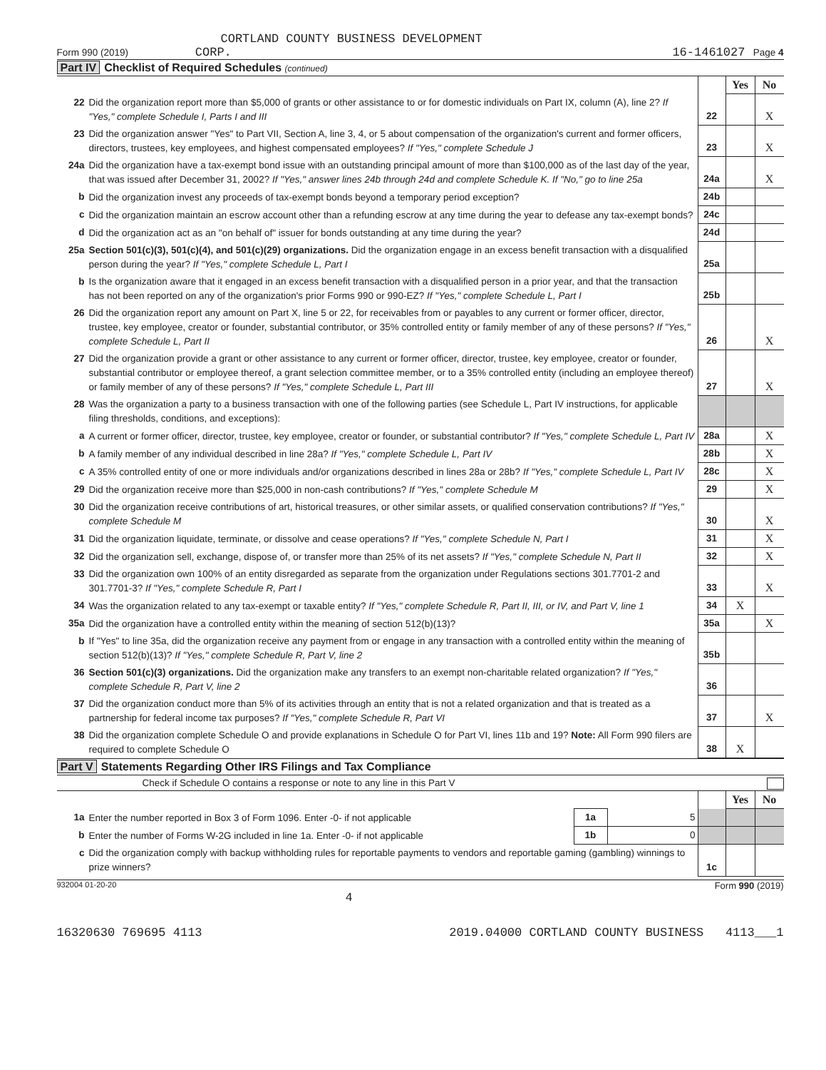CORTLAND COUNTY BUSINESS DEVELOPMENT
Form 990 (2019) CORP. 16-1461027 Page 4
Part IV Checklist of Required Schedules (continued)
| | | | Yes | No |
| 22 | Did the organization report more than $5,000 of grants or other assistance to or for domestic individuals on Part IX, column (A), line 2? If "Yes," complete Schedule I, Parts I and III | 22 | | X |
| 23 | Did the organization answer "Yes" to Part VII, Section A, line 3, 4, or 5 about compensation of the organization's current and former officers, directors, trustees, key employees, and highest compensated employees? If "Yes," complete Schedule J | 23 | | X |
| 24a | Did the organization have a tax-exempt bond issue with an outstanding principal amount of more than $100,000 as of the last day of the year, that was issued after December 31, 2002? If "Yes," answer lines 24b through 24d and complete Schedule K. If "No," go to line 25a | 24a | | X |
| b | Did the organization invest any proceeds of tax-exempt bonds beyond a temporary period exception? | 24b | | |
| c | Did the organization maintain an escrow account other than a refunding escrow at any time during the year to defease any tax-exempt bonds? | 24c | | |
| d | Did the organization act as an "on behalf of" issuer for bonds outstanding at any time during the year? | 24d | | |
| 25a | Section 501(c)(3), 501(c)(4), and 501(c)(29) organizations. Did the organization engage in an excess benefit transaction with a disqualified person during the year? If "Yes," complete Schedule L, Part I | 25a | | |
| b | Is the organization aware that it engaged in an excess benefit transaction with a disqualified person in a prior year, and that the transaction has not been reported on any of the organization's prior Forms 990 or 990-EZ? If "Yes," complete Schedule L, Part I | 25b | | |
| 26 | Did the organization report any amount on Part X, line 5 or 22, for receivables from or payables to any current or former officer, director, trustee, key employee, creator or founder, substantial contributor, or 35% controlled entity or family member of any of these persons? If "Yes," complete Schedule L, Part II | 26 | | X |
| 27 | Did the organization provide a grant or other assistance to any current or former officer, director, trustee, key employee, creator or founder, substantial contributor or employee thereof, a grant selection committee member, or to a 35% controlled entity (including an employee thereof) or family member of any of these persons? If "Yes," complete Schedule L, Part III | 27 | | X |
| 28 | Was the organization a party to a business transaction with one of the following parties (see Schedule L, Part IV instructions, for applicable filing thresholds, conditions, and exceptions): | | | |
| a | A current or former officer, director, trustee, key employee, creator or founder, or substantial contributor? If "Yes," complete Schedule L, Part IV | 28a | | X |
| b | A family member of any individual described in line 28a? If "Yes," complete Schedule L, Part IV | 28b | | X |
| c | A 35% controlled entity of one or more individuals and/or organizations described in lines 28a or 28b? If "Yes," complete Schedule L, Part IV | 28c | | X |
| 29 | Did the organization receive more than $25,000 in non-cash contributions? If "Yes," complete Schedule M | 29 | | X |
| 30 | Did the organization receive contributions of art, historical treasures, or other similar assets, or qualified conservation contributions? If "Yes," complete Schedule M | 30 | | X |
| 31 | Did the organization liquidate, terminate, or dissolve and cease operations? If "Yes," complete Schedule N, Part I | 31 | | X |
| 32 | Did the organization sell, exchange, dispose of, or transfer more than 25% of its net assets? If "Yes," complete Schedule N, Part II | 32 | | X |
| 33 | Did the organization own 100% of an entity disregarded as separate from the organization under Regulations sections 301.7701-2 and 301.7701-3? If "Yes," complete Schedule R, Part I | 33 | | X |
| 34 | Was the organization related to any tax-exempt or taxable entity? If "Yes," complete Schedule R, Part II, III, or IV, and Part V, line 1 | 34 | X | |
| 35a | Did the organization have a controlled entity within the meaning of section 512(b)(13)? | 35a | | X |
| b | If "Yes" to line 35a, did the organization receive any payment from or engage in any transaction with a controlled entity within the meaning of section 512(b)(13)? If "Yes," complete Schedule R, Part V, line 2 | 35b | | |
| 36 | Section 501(c)(3) organizations. Did the organization make any transfers to an exempt non-charitable related organization? If "Yes," complete Schedule R, Part V, line 2 | 36 | | |
| 37 | Did the organization conduct more than 5% of its activities through an entity that is not a related organization and that is treated as a partnership for federal income tax purposes? If "Yes," complete Schedule R, Part VI | 37 | | X |
| 38 | Did the organization complete Schedule O and provide explanations in Schedule O for Part VI, lines 11b and 19? Note: All Form 990 filers are required to complete Schedule O | 38 | X | |
Part V Statements Regarding Other IRS Filings and Tax Compliance
Check if Schedule O contains a response or note to any line in this Part V
| | | | | | Yes | No |
| 1a | Enter the number reported in Box 3 of Form 1096. Enter -0- if not applicable | 1a | 5 | | | |
| b | Enter the number of Forms W-2G included in line 1a. Enter -0- if not applicable | 1b | 0 | | | |
| c | Did the organization comply with backup withholding rules for reportable payments to vendors and reportable gaming (gambling) winnings to prize winners? | | | 1c | | |
932004 01-20-20 Form 990 (2019)
4
16320630 769695 4113 2019.04000 CORTLAND COUNTY BUSINESS 4113___1